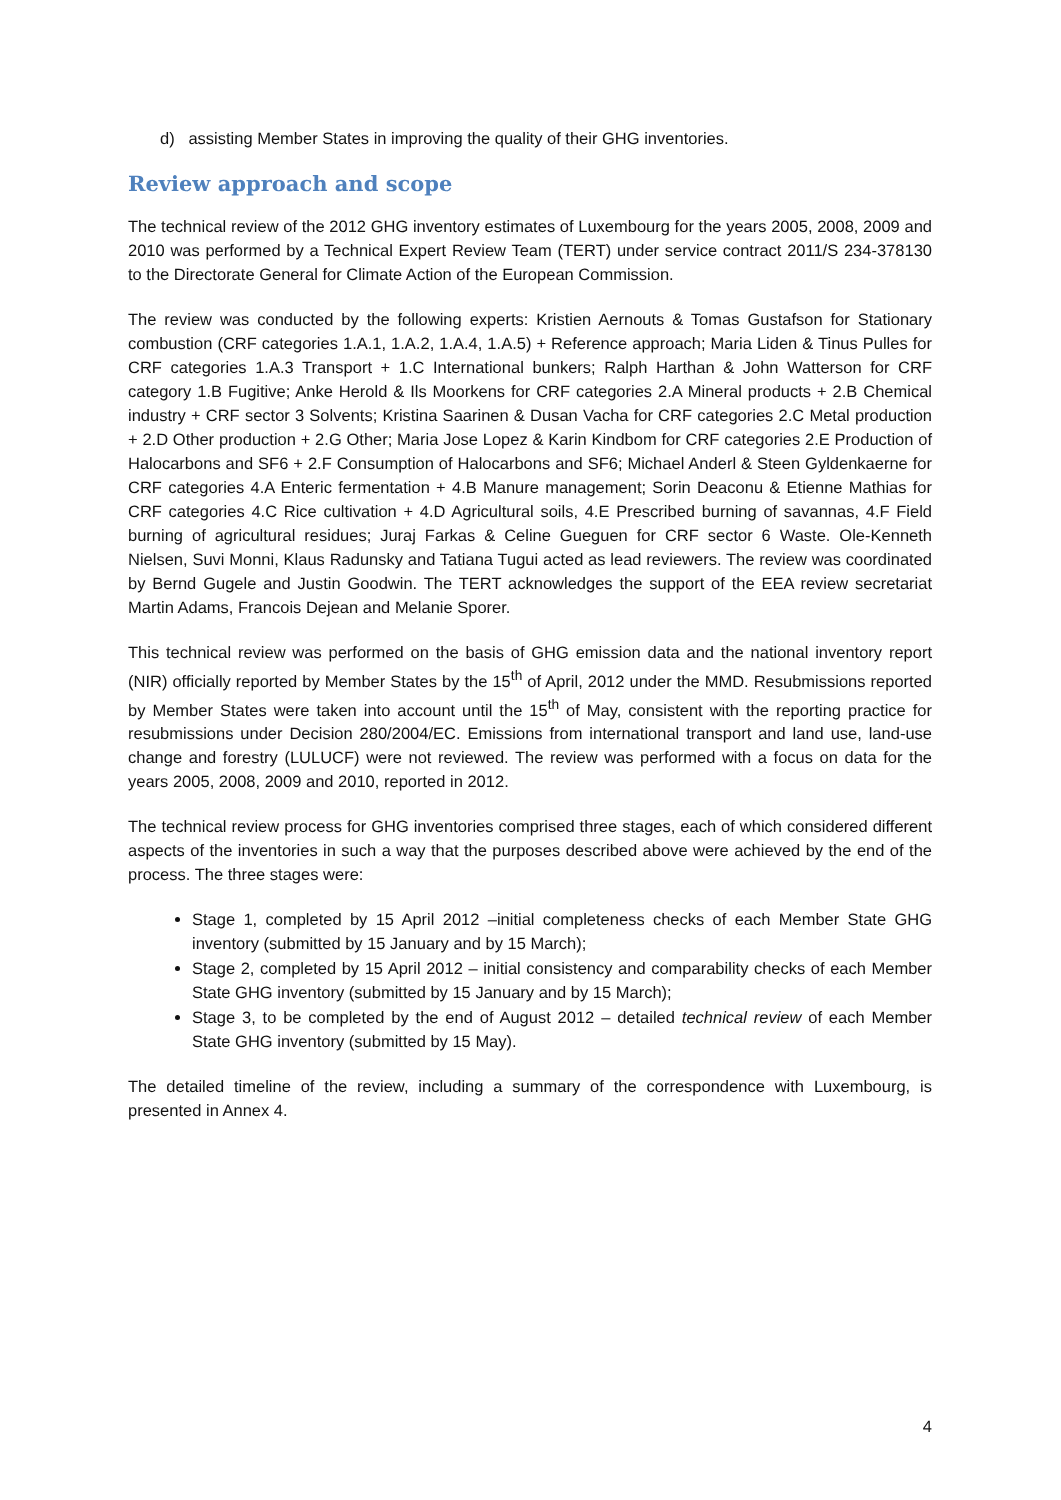d) assisting Member States in improving the quality of their GHG inventories.
Review approach and scope
The technical review of the 2012 GHG inventory estimates of Luxembourg for the years 2005, 2008, 2009 and 2010 was performed by a Technical Expert Review Team (TERT) under service contract 2011/S 234-378130 to the Directorate General for Climate Action of the European Commission.
The review was conducted by the following experts: Kristien Aernouts & Tomas Gustafson for Stationary combustion (CRF categories 1.A.1, 1.A.2, 1.A.4, 1.A.5) + Reference approach; Maria Liden & Tinus Pulles for CRF categories 1.A.3 Transport + 1.C International bunkers; Ralph Harthan & John Watterson for CRF category 1.B Fugitive; Anke Herold & Ils Moorkens for CRF categories 2.A Mineral products + 2.B Chemical industry + CRF sector 3 Solvents; Kristina Saarinen & Dusan Vacha for CRF categories 2.C Metal production + 2.D Other production + 2.G Other; Maria Jose Lopez & Karin Kindbom for CRF categories 2.E Production of Halocarbons and SF6 + 2.F Consumption of Halocarbons and SF6; Michael Anderl & Steen Gyldenkaerne for CRF categories 4.A Enteric fermentation + 4.B Manure management; Sorin Deaconu & Etienne Mathias for CRF categories 4.C Rice cultivation + 4.D Agricultural soils, 4.E Prescribed burning of savannas, 4.F Field burning of agricultural residues; Juraj Farkas & Celine Gueguen for CRF sector 6 Waste. Ole-Kenneth Nielsen, Suvi Monni, Klaus Radunsky and Tatiana Tugui acted as lead reviewers. The review was coordinated by Bernd Gugele and Justin Goodwin. The TERT acknowledges the support of the EEA review secretariat Martin Adams, Francois Dejean and Melanie Sporer.
This technical review was performed on the basis of GHG emission data and the national inventory report (NIR) officially reported by Member States by the 15<sup>th</sup> of April, 2012 under the MMD. Resubmissions reported by Member States were taken into account until the 15<sup>th</sup> of May, consistent with the reporting practice for resubmissions under Decision 280/2004/EC. Emissions from international transport and land use, land-use change and forestry (LULUCF) were not reviewed. The review was performed with a focus on data for the years 2005, 2008, 2009 and 2010, reported in 2012.
The technical review process for GHG inventories comprised three stages, each of which considered different aspects of the inventories in such a way that the purposes described above were achieved by the end of the process. The three stages were:
Stage 1, completed by 15 April 2012 –initial completeness checks of each Member State GHG inventory (submitted by 15 January and by 15 March);
Stage 2, completed by 15 April 2012 – initial consistency and comparability checks of each Member State GHG inventory (submitted by 15 January and by 15 March);
Stage 3, to be completed by the end of August 2012 – detailed technical review of each Member State GHG inventory (submitted by 15 May).
The detailed timeline of the review, including a summary of the correspondence with Luxembourg, is presented in Annex 4.
4